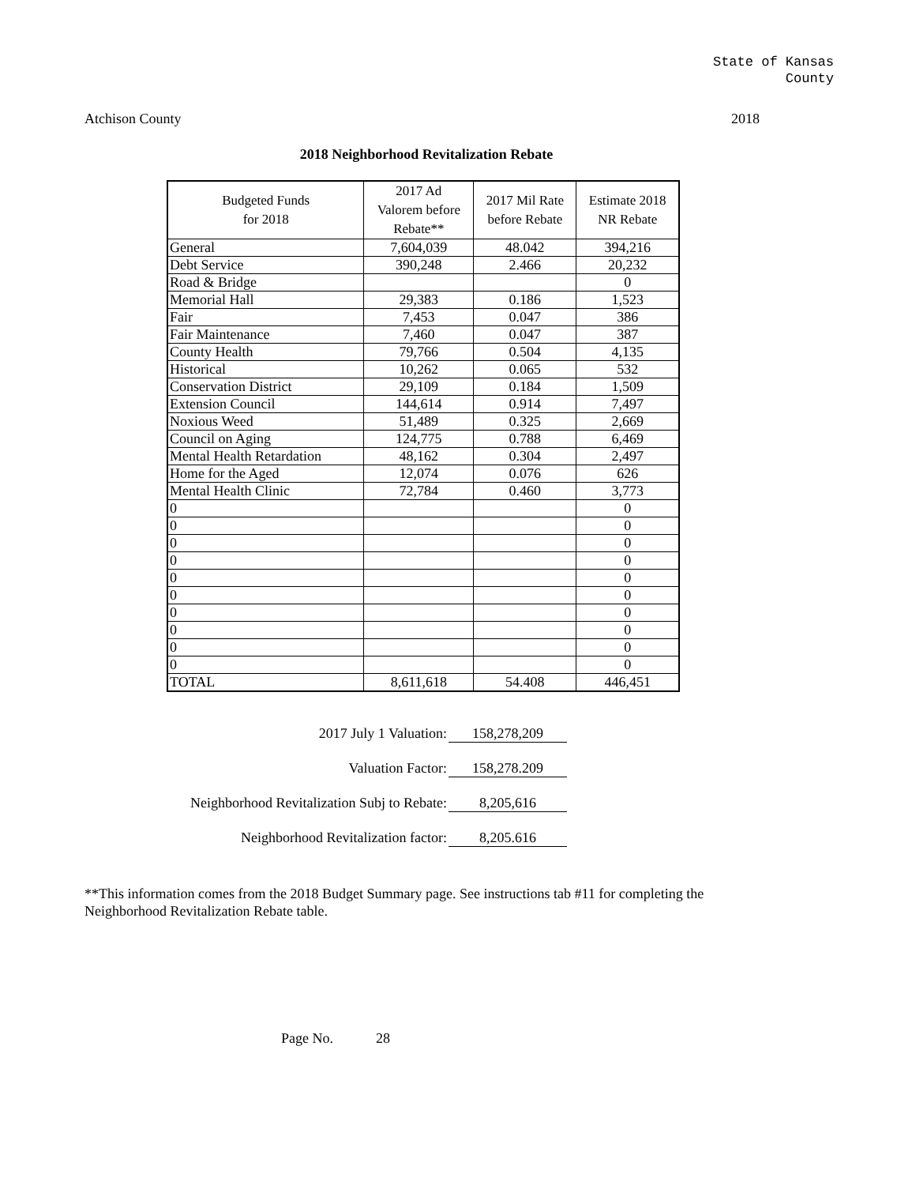State of Kansas
County
Atchison County 2018
2018 Neighborhood Revitalization Rebate
| Budgeted Funds for 2018 | 2017 Ad Valorem before Rebate** | 2017 Mil Rate before Rebate | Estimate 2018 NR Rebate |
| --- | --- | --- | --- |
| General | 7,604,039 | 48.042 | 394,216 |
| Debt Service | 390,248 | 2.466 | 20,232 |
| Road & Bridge | | | 0 |
| Memorial Hall | 29,383 | 0.186 | 1,523 |
| Fair | 7,453 | 0.047 | 386 |
| Fair Maintenance | 7,460 | 0.047 | 387 |
| County Health | 79,766 | 0.504 | 4,135 |
| Historical | 10,262 | 0.065 | 532 |
| Conservation District | 29,109 | 0.184 | 1,509 |
| Extension Council | 144,614 | 0.914 | 7,497 |
| Noxious Weed | 51,489 | 0.325 | 2,669 |
| Council on Aging | 124,775 | 0.788 | 6,469 |
| Mental Health Retardation | 48,162 | 0.304 | 2,497 |
| Home for the Aged | 12,074 | 0.076 | 626 |
| Mental Health Clinic | 72,784 | 0.460 | 3,773 |
| 0 | | | 0 |
| 0 | | | 0 |
| 0 | | | 0 |
| 0 | | | 0 |
| 0 | | | 0 |
| 0 | | | 0 |
| 0 | | | 0 |
| 0 | | | 0 |
| 0 | | | 0 |
| 0 | | | 0 |
| TOTAL | 8,611,618 | 54.408 | 446,451 |
2017 July 1 Valuation: 158,278,209
Valuation Factor: 158,278.209
Neighborhood Revitalization Subj to Rebate: 8,205,616
Neighborhood Revitalization factor: 8,205.616
**This information comes from the 2018 Budget Summary page. See instructions tab #11 for completing the Neighborhood Revitalization Rebate table.
Page No. 28